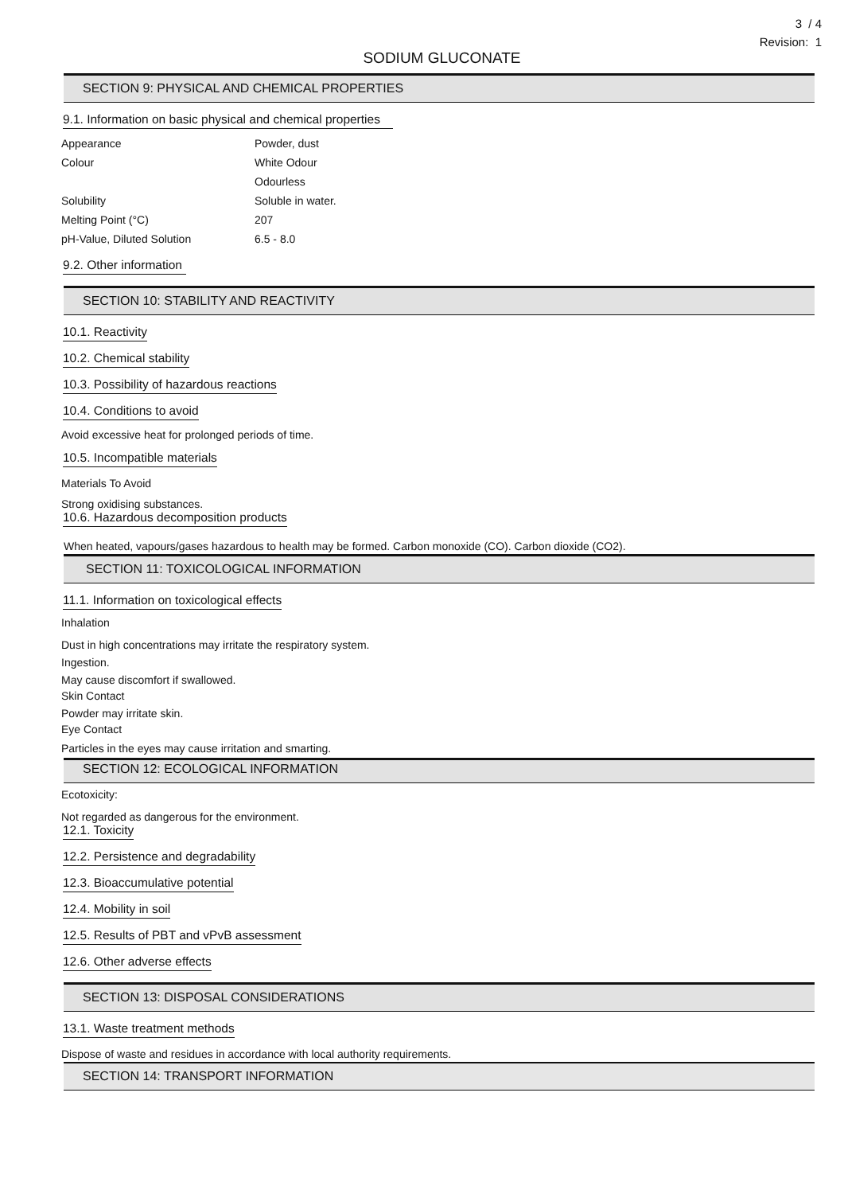3 / 4
Revision: 1
SODIUM GLUCONATE
SECTION 9: PHYSICAL AND CHEMICAL PROPERTIES
9.1. Information on basic physical and chemical properties
Appearance Powder, dust
Colour White Odour
Odourless
Solubility Soluble in water.
Melting Point (°C) 207
pH-Value, Diluted Solution 6.5 - 8.0
9.2. Other information
SECTION 10: STABILITY AND REACTIVITY
10.1. Reactivity 10.2. Chemical stability
10.3. Possibility of hazardous reactions
10.4. Conditions to avoid
Avoid excessive heat for prolonged periods of time.
10.5. Incompatible materials
Materials To Avoid
Strong oxidising substances.
10.6. Hazardous decomposition products
When heated, vapours/gases hazardous to health may be formed. Carbon monoxide (CO). Carbon dioxide (CO2).
SECTION 11: TOXICOLOGICAL INFORMATION
11.1. Information on toxicological effects
Inhalation
Dust in high concentrations may irritate the respiratory system.
Ingestion.
May cause discomfort if swallowed.
Skin Contact
Powder may irritate skin.
Eye Contact
Particles in the eyes may cause irritation and smarting.
SECTION 12: ECOLOGICAL INFORMATION
Ecotoxicity:
Not regarded as dangerous for the environment.
12.1. Toxicity
12.2. Persistence and degradability
12.3. Bioaccumulative potential
12.4. Mobility in soil
12.5. Results of PBT and vPvB assessment
12.6. Other adverse effects
SECTION 13: DISPOSAL CONSIDERATIONS
13.1. Waste treatment methods
Dispose of waste and residues in accordance with local authority requirements.
SECTION 14: TRANSPORT INFORMATION